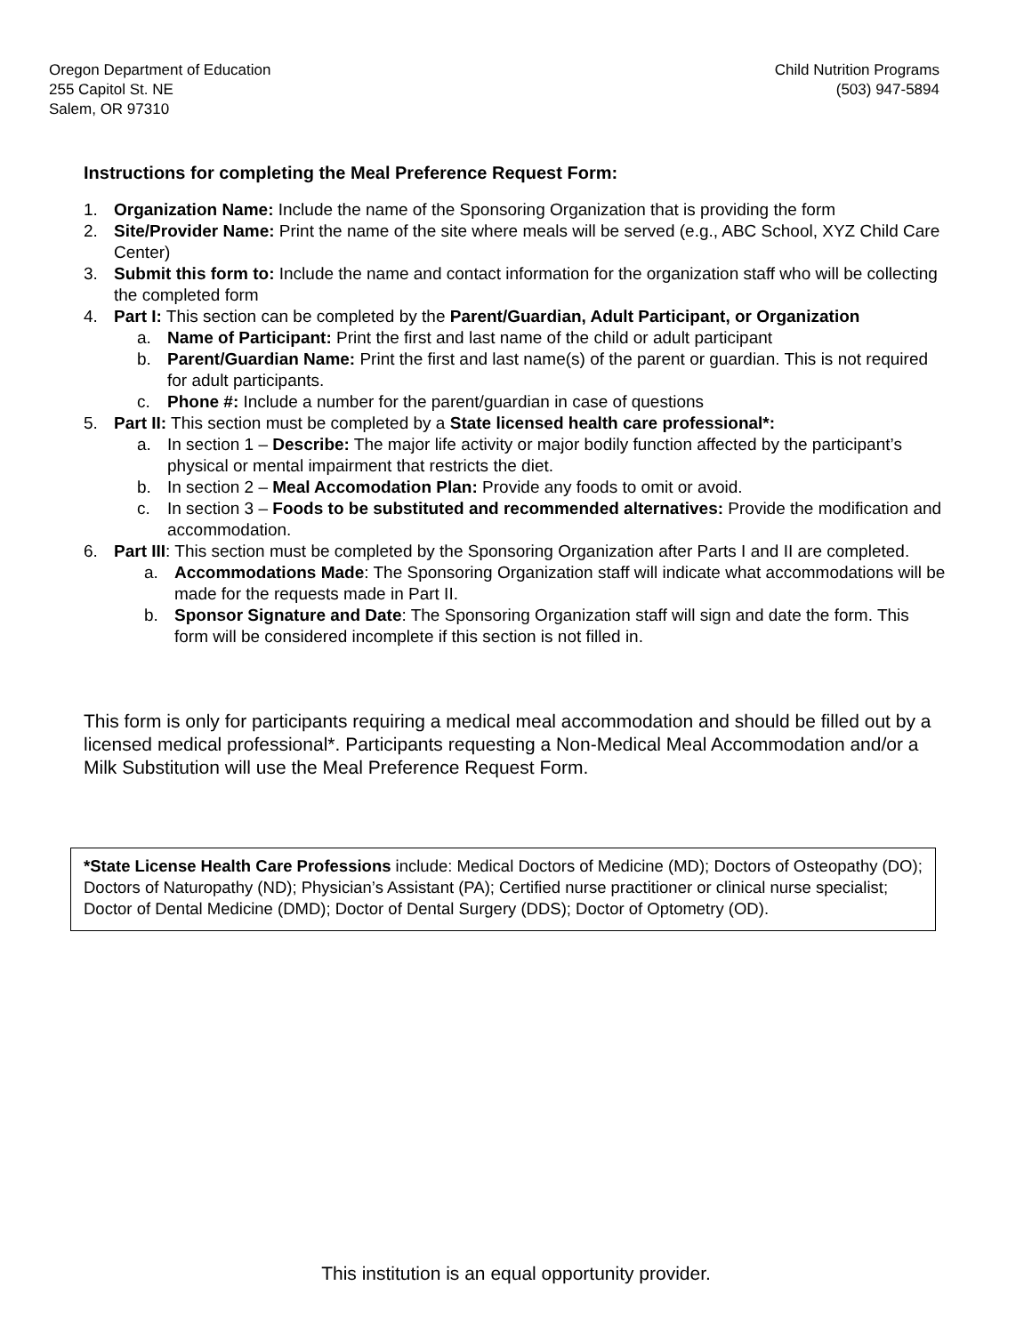Oregon Department of Education
255 Capitol St. NE
Salem, OR 97310
Child Nutrition Programs
(503) 947-5894
Instructions for completing the Meal Preference Request Form:
1. Organization Name: Include the name of the Sponsoring Organization that is providing the form
2. Site/Provider Name: Print the name of the site where meals will be served (e.g., ABC School, XYZ Child Care Center)
3. Submit this form to: Include the name and contact information for the organization staff who will be collecting the completed form
4. Part I: This section can be completed by the Parent/Guardian, Adult Participant, or Organization
a. Name of Participant: Print the first and last name of the child or adult participant
b. Parent/Guardian Name: Print the first and last name(s) of the parent or guardian. This is not required for adult participants.
c. Phone #: Include a number for the parent/guardian in case of questions
5. Part II: This section must be completed by a State licensed health care professional*:
a. In section 1 – Describe: The major life activity or major bodily function affected by the participant’s physical or mental impairment that restricts the diet.
b. In section 2 – Meal Accomodation Plan: Provide any foods to omit or avoid.
c. In section 3 – Foods to be substituted and recommended alternatives: Provide the modification and accommodation.
6. Part III: This section must be completed by the Sponsoring Organization after Parts I and II are completed.
a. Accommodations Made: The Sponsoring Organization staff will indicate what accommodations will be made for the requests made in Part II.
b. Sponsor Signature and Date: The Sponsoring Organization staff will sign and date the form. This form will be considered incomplete if this section is not filled in.
This form is only for participants requiring a medical meal accommodation and should be filled out by a licensed medical professional*. Participants requesting a Non-Medical Meal Accommodation and/or a Milk Substitution will use the Meal Preference Request Form.
*State License Health Care Professions include: Medical Doctors of Medicine (MD); Doctors of Osteopathy (DO); Doctors of Naturopathy (ND); Physician’s Assistant (PA); Certified nurse practitioner or clinical nurse specialist; Doctor of Dental Medicine (DMD); Doctor of Dental Surgery (DDS); Doctor of Optometry (OD).
This institution is an equal opportunity provider.